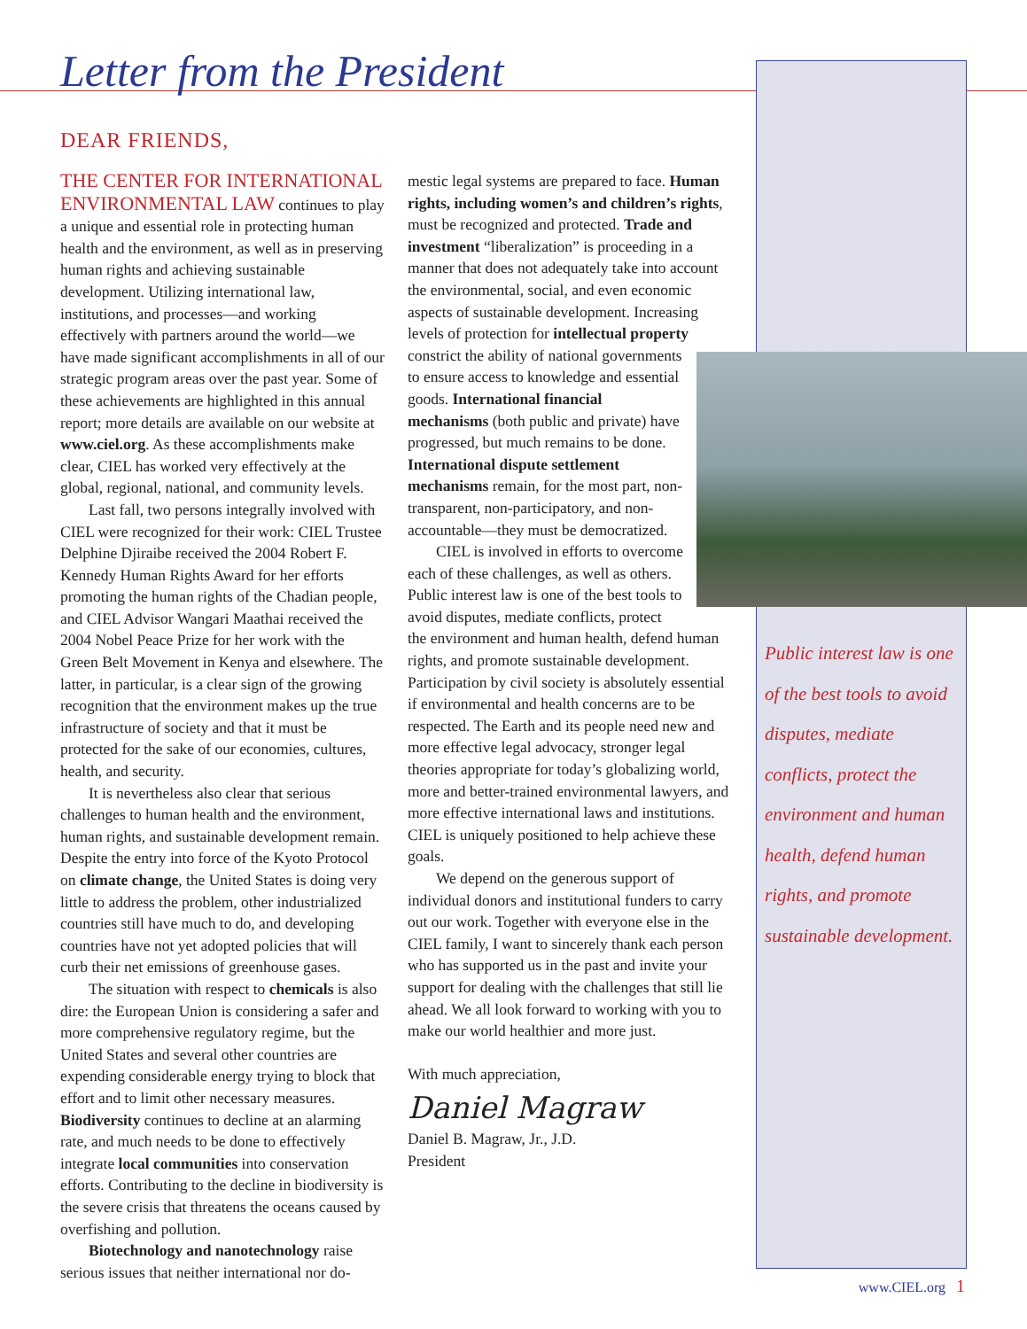Letter from the President
DEAR FRIENDS,
THE CENTER FOR INTERNATIONAL ENVIRONMENTAL LAW continues to play a unique and essential role in protecting human health and the environment, as well as in preserving human rights and achieving sustainable development. Utilizing international law, institutions, and processes—and working effectively with partners around the world—we have made significant accomplishments in all of our strategic program areas over the past year. Some of these achievements are highlighted in this annual report; more details are available on our website at www.ciel.org. As these accomplishments make clear, CIEL has worked very effectively at the global, regional, national, and community levels.
Last fall, two persons integrally involved with CIEL were recognized for their work: CIEL Trustee Delphine Djiraibe received the 2004 Robert F. Kennedy Human Rights Award for her efforts promoting the human rights of the Chadian people, and CIEL Advisor Wangari Maathai received the 2004 Nobel Peace Prize for her work with the Green Belt Movement in Kenya and elsewhere. The latter, in particular, is a clear sign of the growing recognition that the environment makes up the true infrastructure of society and that it must be protected for the sake of our economies, cultures, health, and security.
It is nevertheless also clear that serious challenges to human health and the environment, human rights, and sustainable development remain. Despite the entry into force of the Kyoto Protocol on climate change, the United States is doing very little to address the problem, other industrialized countries still have much to do, and developing countries have not yet adopted policies that will curb their net emissions of greenhouse gases.
The situation with respect to chemicals is also dire: the European Union is considering a safer and more comprehensive regulatory regime, but the United States and several other countries are expending considerable energy trying to block that effort and to limit other necessary measures. Biodiversity continues to decline at an alarming rate, and much needs to be done to effectively integrate local communities into conservation efforts. Contributing to the decline in biodiversity is the severe crisis that threatens the oceans caused by overfishing and pollution.
Biotechnology and nanotechnology raise serious issues that neither international nor do-
mestic legal systems are prepared to face. Human rights, including women’s and children’s rights, must be recognized and protected. Trade and investment “liberalization” is proceeding in a manner that does not adequately take into account the environmental, social, and even economic aspects of sustainable development. Increasing levels of protection for intellectual property constrict the ability of national governments to ensure access to knowledge and essential goods. International financial mechanisms (both public and private) have progressed, but much remains to be done. International dispute settlement mechanisms remain, for the most part, non-transparent, non-participatory, and non-accountable—they must be democratized.
CIEL is involved in efforts to overcome each of these challenges, as well as others. Public interest law is one of the best tools to avoid disputes, mediate conflicts, protect the environment and human health, defend human rights, and promote sustainable development. Participation by civil society is absolutely essential if environmental and health concerns are to be respected. The Earth and its people need new and more effective legal advocacy, stronger legal theories appropriate for today’s globalizing world, more and better-trained environmental lawyers, and more effective international laws and institutions. CIEL is uniquely positioned to help achieve these goals.
We depend on the generous support of individual donors and institutional funders to carry out our work. Together with everyone else in the CIEL family, I want to sincerely thank each person who has supported us in the past and invite your support for dealing with the challenges that still lie ahead. We all look forward to working with you to make our world healthier and more just.
With much appreciation,
Daniel Magraw
Daniel B. Magraw, Jr., J.D.
President
Public interest law is one of the best tools to avoid disputes, mediate conflicts, protect the environment and human health, defend human rights, and promote sustainable development.
www.CIEL.org 1